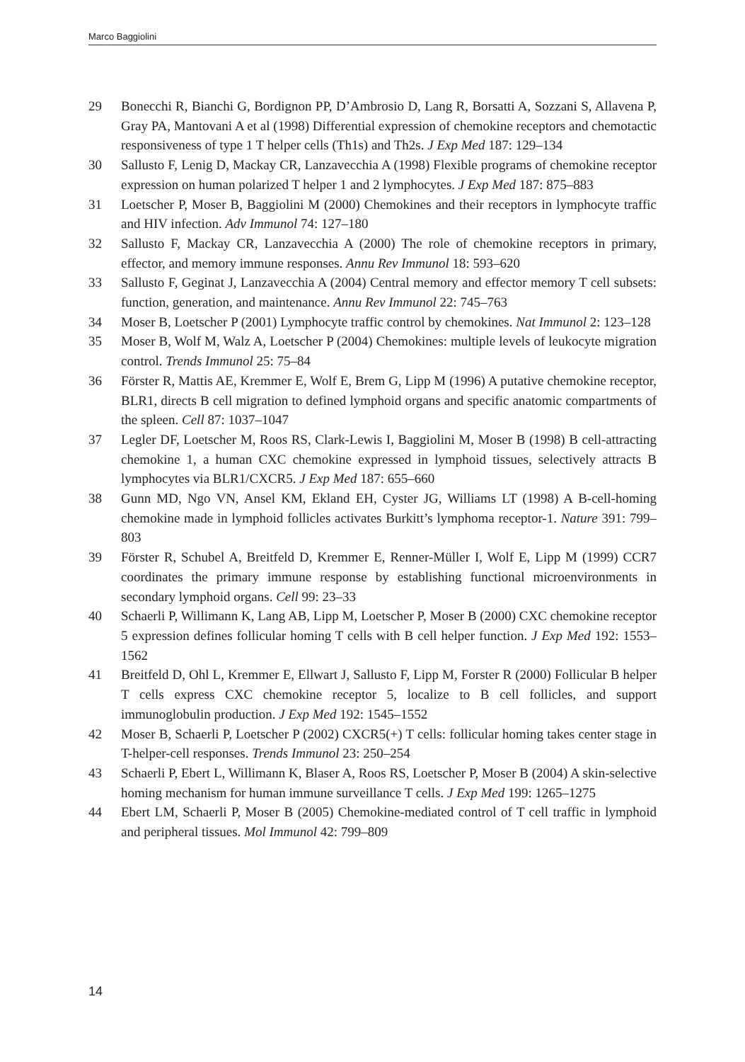Marco Baggiolini
29 Bonecchi R, Bianchi G, Bordignon PP, D’Ambrosio D, Lang R, Borsatti A, Sozzani S, Allavena P, Gray PA, Mantovani A et al (1998) Differential expression of chemokine receptors and chemotactic responsiveness of type 1 T helper cells (Th1s) and Th2s. J Exp Med 187: 129–134
30 Sallusto F, Lenig D, Mackay CR, Lanzavecchia A (1998) Flexible programs of chemokine receptor expression on human polarized T helper 1 and 2 lymphocytes. J Exp Med 187: 875–883
31 Loetscher P, Moser B, Baggiolini M (2000) Chemokines and their receptors in lymphocyte traffic and HIV infection. Adv Immunol 74: 127–180
32 Sallusto F, Mackay CR, Lanzavecchia A (2000) The role of chemokine receptors in primary, effector, and memory immune responses. Annu Rev Immunol 18: 593–620
33 Sallusto F, Geginat J, Lanzavecchia A (2004) Central memory and effector memory T cell subsets: function, generation, and maintenance. Annu Rev Immunol 22: 745–763
34 Moser B, Loetscher P (2001) Lymphocyte traffic control by chemokines. Nat Immunol 2: 123–128
35 Moser B, Wolf M, Walz A, Loetscher P (2004) Chemokines: multiple levels of leukocyte migration control. Trends Immunol 25: 75–84
36 Förster R, Mattis AE, Kremmer E, Wolf E, Brem G, Lipp M (1996) A putative chemokine receptor, BLR1, directs B cell migration to defined lymphoid organs and specific anatomic compartments of the spleen. Cell 87: 1037–1047
37 Legler DF, Loetscher M, Roos RS, Clark-Lewis I, Baggiolini M, Moser B (1998) B cell-attracting chemokine 1, a human CXC chemokine expressed in lymphoid tissues, selectively attracts B lymphocytes via BLR1/CXCR5. J Exp Med 187: 655–660
38 Gunn MD, Ngo VN, Ansel KM, Ekland EH, Cyster JG, Williams LT (1998) A B-cell-homing chemokine made in lymphoid follicles activates Burkitt’s lymphoma receptor-1. Nature 391: 799–803
39 Förster R, Schubel A, Breitfeld D, Kremmer E, Renner-Müller I, Wolf E, Lipp M (1999) CCR7 coordinates the primary immune response by establishing functional microenvironments in secondary lymphoid organs. Cell 99: 23–33
40 Schaerli P, Willimann K, Lang AB, Lipp M, Loetscher P, Moser B (2000) CXC chemokine receptor 5 expression defines follicular homing T cells with B cell helper function. J Exp Med 192: 1553–1562
41 Breitfeld D, Ohl L, Kremmer E, Ellwart J, Sallusto F, Lipp M, Forster R (2000) Follicular B helper T cells express CXC chemokine receptor 5, localize to B cell follicles, and support immunoglobulin production. J Exp Med 192: 1545–1552
42 Moser B, Schaerli P, Loetscher P (2002) CXCR5(+) T cells: follicular homing takes center stage in T-helper-cell responses. Trends Immunol 23: 250–254
43 Schaerli P, Ebert L, Willimann K, Blaser A, Roos RS, Loetscher P, Moser B (2004) A skin-selective homing mechanism for human immune surveillance T cells. J Exp Med 199: 1265–1275
44 Ebert LM, Schaerli P, Moser B (2005) Chemokine-mediated control of T cell traffic in lymphoid and peripheral tissues. Mol Immunol 42: 799–809
14